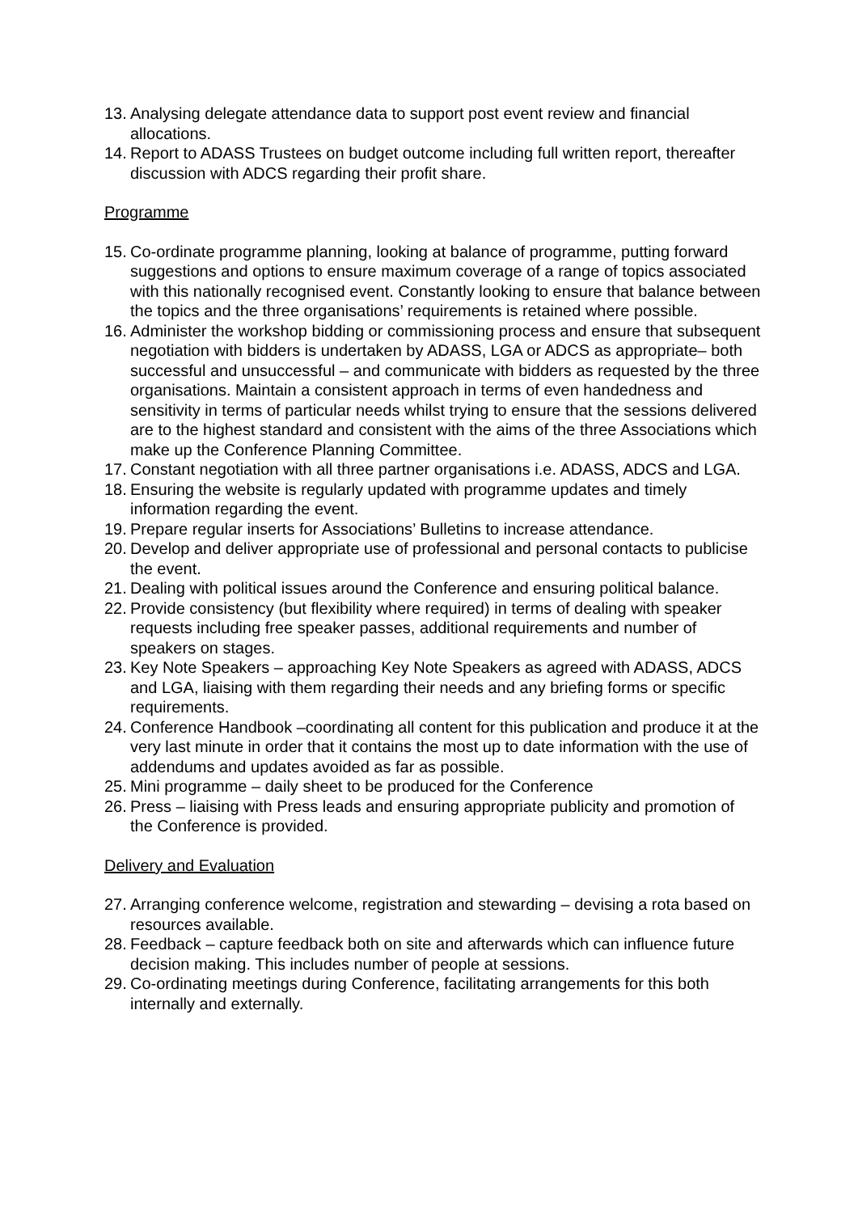13. Analysing delegate attendance data to support post event review and financial allocations.
14. Report to ADASS Trustees on budget outcome including full written report, thereafter discussion with ADCS regarding their profit share.
Programme
15. Co-ordinate programme planning, looking at balance of programme, putting forward suggestions and options to ensure maximum coverage of a range of topics associated with this nationally recognised event. Constantly looking to ensure that balance between the topics and the three organisations’ requirements is retained where possible.
16. Administer the workshop bidding or commissioning process and ensure that subsequent negotiation with bidders is undertaken by ADASS, LGA or ADCS as appropriate– both successful and unsuccessful – and communicate with bidders as requested by the three organisations. Maintain a consistent approach in terms of even handedness and sensitivity in terms of particular needs whilst trying to ensure that the sessions delivered are to the highest standard and consistent with the aims of the three Associations which make up the Conference Planning Committee.
17. Constant negotiation with all three partner organisations i.e. ADASS, ADCS and LGA.
18. Ensuring the website is regularly updated with programme updates and timely information regarding the event.
19. Prepare regular inserts for Associations’ Bulletins to increase attendance.
20. Develop and deliver appropriate use of professional and personal contacts to publicise the event.
21. Dealing with political issues around the Conference and ensuring political balance.
22. Provide consistency (but flexibility where required) in terms of dealing with speaker requests including free speaker passes, additional requirements and number of speakers on stages.
23. Key Note Speakers – approaching Key Note Speakers as agreed with ADASS, ADCS and LGA, liaising with them regarding their needs and any briefing forms or specific requirements.
24. Conference Handbook –coordinating all content for this publication and produce it at the very last minute in order that it contains the most up to date information with the use of addendums and updates avoided as far as possible.
25. Mini programme – daily sheet to be produced for the Conference
26. Press – liaising with Press leads and ensuring appropriate publicity and promotion of the Conference is provided.
Delivery and Evaluation
27. Arranging conference welcome, registration and stewarding – devising a rota based on resources available.
28. Feedback – capture feedback both on site and afterwards which can influence future decision making. This includes number of people at sessions.
29. Co-ordinating meetings during Conference, facilitating arrangements for this both internally and externally.